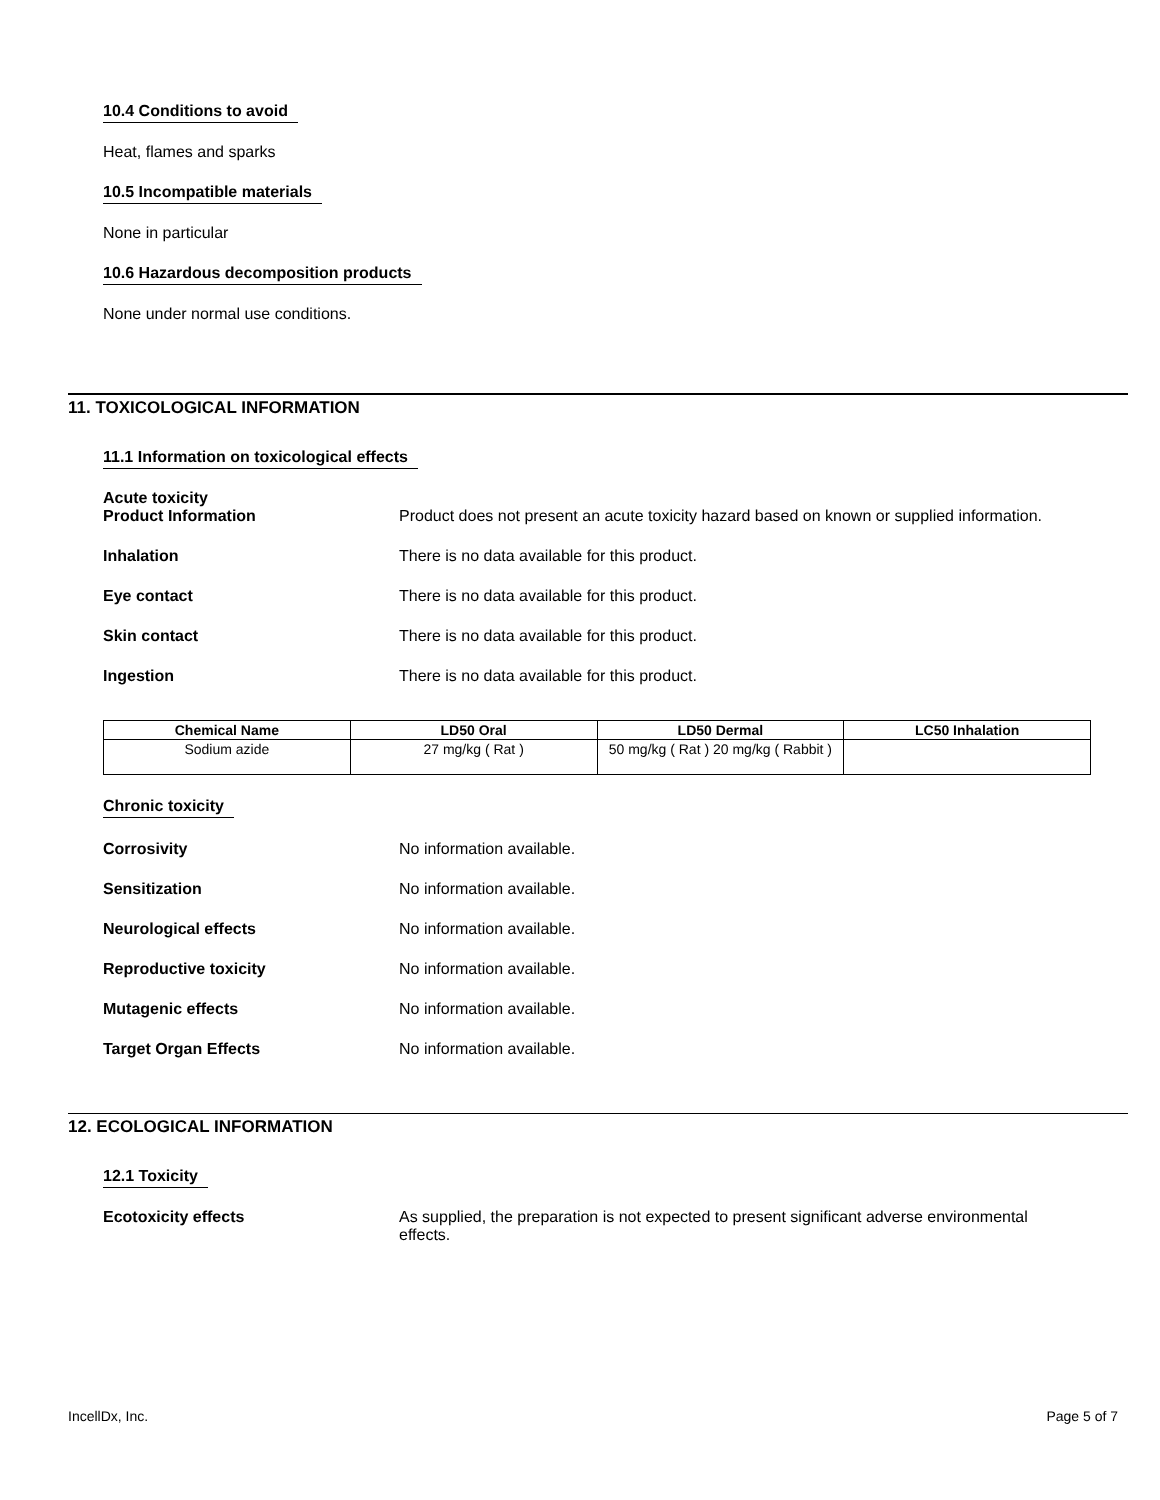10.4 Conditions to avoid
Heat, flames and sparks
10.5 Incompatible materials
None in particular
10.6 Hazardous decomposition products
None under normal use conditions.
11. TOXICOLOGICAL INFORMATION
11.1 Information on toxicological effects
Acute toxicity
Product Information Product does not present an acute toxicity hazard based on known or supplied information.
Inhalation There is no data available for this product.
Eye contact There is no data available for this product.
Skin contact There is no data available for this product.
Ingestion There is no data available for this product.
| Chemical Name | LD50 Oral | LD50 Dermal | LC50 Inhalation |
| --- | --- | --- | --- |
| Sodium azide | 27 mg/kg ( Rat ) | 50 mg/kg ( Rat ) 20 mg/kg ( Rabbit ) | |
Chronic toxicity
Corrosivity No information available.
Sensitization No information available.
Neurological effects No information available.
Reproductive toxicity No information available.
Mutagenic effects No information available.
Target Organ Effects No information available.
12. ECOLOGICAL INFORMATION
12.1 Toxicity
Ecotoxicity effects As supplied, the preparation is not expected to present significant adverse environmental effects.
IncellDx, Inc. Page 5 of 7